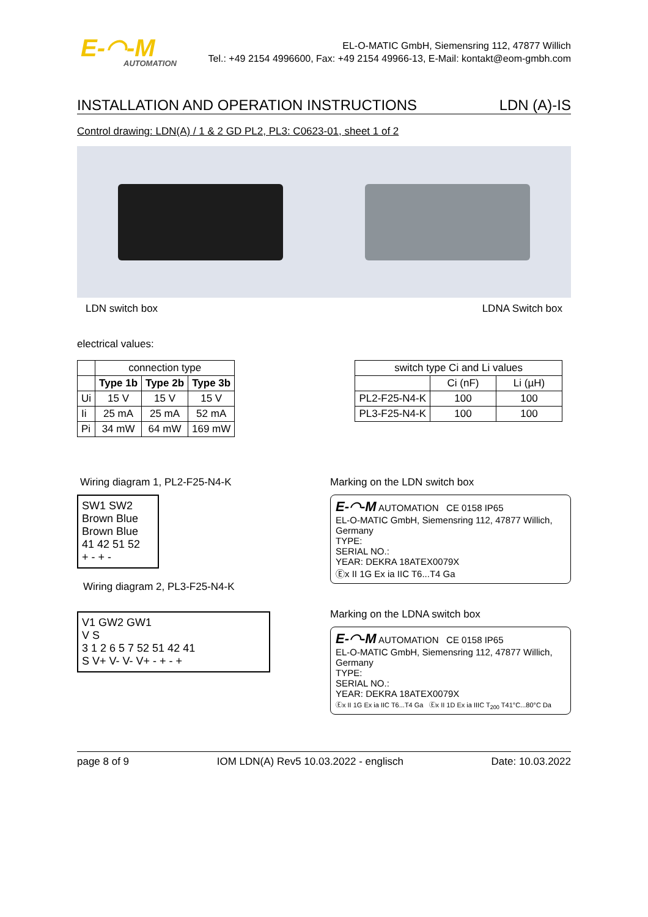E-◠-M
AUTOMATION
EL-O-MATIC GmbH, Siemensring 112, 47877 Willich
Tel.: +49 2154 4996600, Fax: +49 2154 49966-13, E-Mail: kontakt@eom-gmbh.com
INSTALLATION AND OPERATION INSTRUCTIONS LDN (A)-IS
Control drawing: LDN(A) / 1 & 2 GD PL2, PL3: C0623-01, sheet 1 of 2
LDN switch box LDNA Switch box
electrical values:
| | connection type | | |
| | Type 1b | Type 2b | Type 3b |
| Ui | 15 V | 15 V | 15 V |
| Ii | 25 mA | 25 mA | 52 mA |
| Pi | 34 mW | 64 mW | 169 mW |
| switch type Ci and Li values | | |
| | Ci (nF) | Li (µH) |
| PL2-F25-N4-K | 100 | 100 |
| PL3-F25-N4-K | 100 | 100 |
Wiring diagram 1, PL2-F25-N4-K
SW1 SW2
Brown Blue Brown Blue
41 42 51 52
+ - + -
Wiring diagram 2, PL3-F25-N4-K
V1 GW2 GW1
V S
3 1 2 6 5 7 52 51 42 41
S V+ V- V- V+ - + - +
Marking on the LDN switch box
E-◠-M AUTOMATION CE 0158 IP65
EL-O-MATIC GmbH, Siemensring 112, 47877 Willich, Germany
TYPE:
SERIAL NO.:
YEAR: DEKRA 18ATEX0079X
Ⓔx II 1G Ex ia IIC T6...T4 Ga
Marking on the LDNA switch box
E-◠-M AUTOMATION CE 0158 IP65
EL-O-MATIC GmbH, Siemensring 112, 47877 Willich, Germany
TYPE:
SERIAL NO.:
YEAR: DEKRA 18ATEX0079X
Ⓔx II 1G Ex ia IIC T6...T4 Ga Ⓔx II 1D Ex ia IIIC T<sub>200</sub> T41°C...80°C Da
page 8 of 9 IOM LDN(A) Rev5 10.03.2022 - englisch Date: 10.03.2022